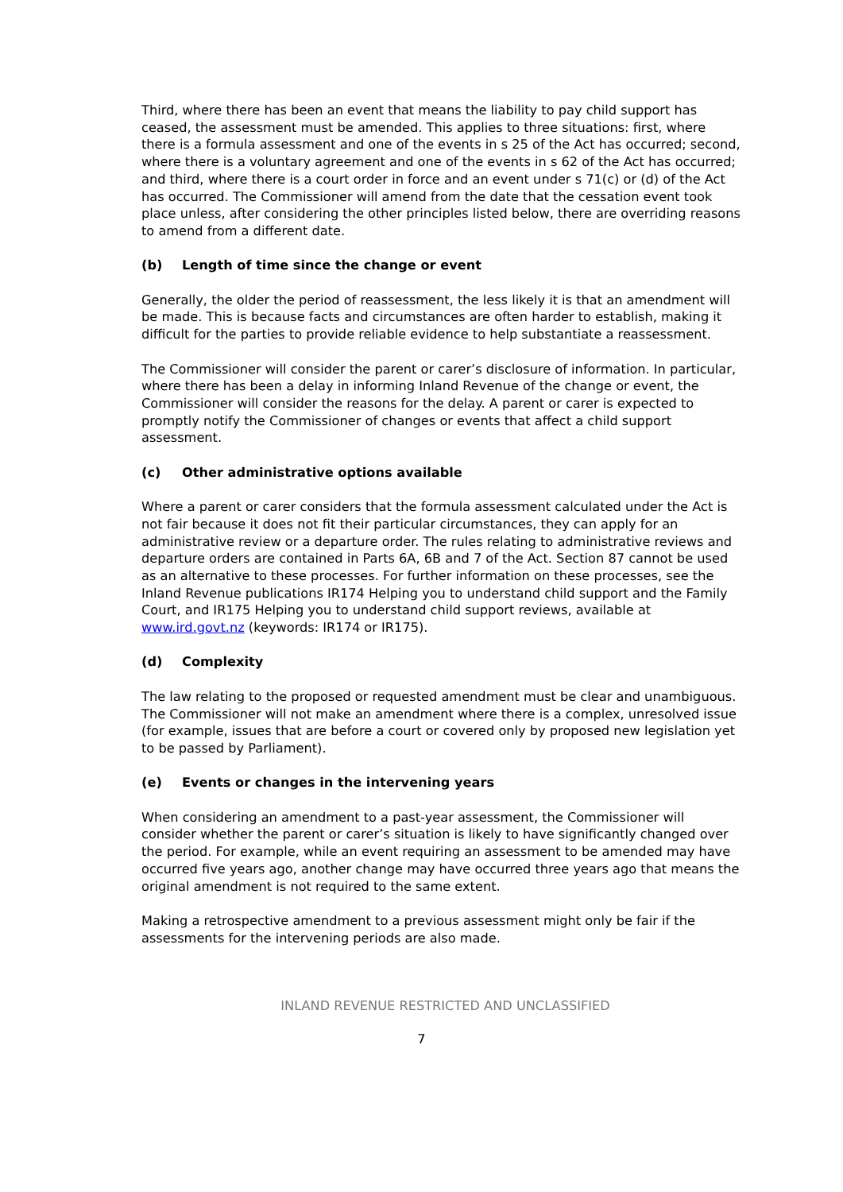Third, where there has been an event that means the liability to pay child support has ceased, the assessment must be amended. This applies to three situations: first, where there is a formula assessment and one of the events in s 25 of the Act has occurred; second, where there is a voluntary agreement and one of the events in s 62 of the Act has occurred; and third, where there is a court order in force and an event under s 71(c) or (d) of the Act has occurred. The Commissioner will amend from the date that the cessation event took place unless, after considering the other principles listed below, there are overriding reasons to amend from a different date.
(b) Length of time since the change or event
Generally, the older the period of reassessment, the less likely it is that an amendment will be made. This is because facts and circumstances are often harder to establish, making it difficult for the parties to provide reliable evidence to help substantiate a reassessment.
The Commissioner will consider the parent or carer’s disclosure of information. In particular, where there has been a delay in informing Inland Revenue of the change or event, the Commissioner will consider the reasons for the delay. A parent or carer is expected to promptly notify the Commissioner of changes or events that affect a child support assessment.
(c) Other administrative options available
Where a parent or carer considers that the formula assessment calculated under the Act is not fair because it does not fit their particular circumstances, they can apply for an administrative review or a departure order. The rules relating to administrative reviews and departure orders are contained in Parts 6A, 6B and 7 of the Act. Section 87 cannot be used as an alternative to these processes. For further information on these processes, see the Inland Revenue publications IR174 Helping you to understand child support and the Family Court, and IR175 Helping you to understand child support reviews, available at www.ird.govt.nz (keywords: IR174 or IR175).
(d) Complexity
The law relating to the proposed or requested amendment must be clear and unambiguous. The Commissioner will not make an amendment where there is a complex, unresolved issue (for example, issues that are before a court or covered only by proposed new legislation yet to be passed by Parliament).
(e) Events or changes in the intervening years
When considering an amendment to a past-year assessment, the Commissioner will consider whether the parent or carer’s situation is likely to have significantly changed over the period. For example, while an event requiring an assessment to be amended may have occurred five years ago, another change may have occurred three years ago that means the original amendment is not required to the same extent.
Making a retrospective amendment to a previous assessment might only be fair if the assessments for the intervening periods are also made.
INLAND REVENUE RESTRICTED AND UNCLASSIFIED
7